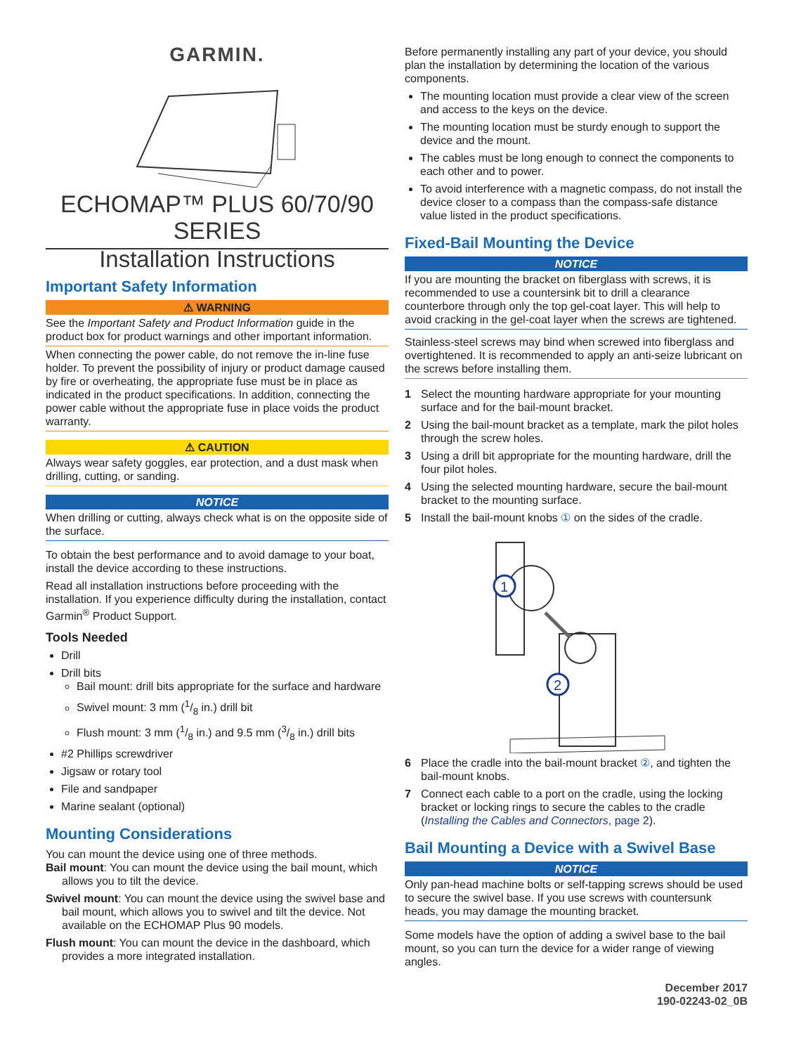GARMIN.
ECHOMAP™ PLUS 60/70/90
SERIES
Installation Instructions
Important Safety Information
⚠ WARNING
See the Important Safety and Product Information guide in the product box for product warnings and other important information.
When connecting the power cable, do not remove the in-line fuse holder. To prevent the possibility of injury or product damage caused by fire or overheating, the appropriate fuse must be in place as indicated in the product specifications. In addition, connecting the power cable without the appropriate fuse in place voids the product warranty.
⚠ CAUTION
Always wear safety goggles, ear protection, and a dust mask when drilling, cutting, or sanding.
NOTICE
When drilling or cutting, always check what is on the opposite side of the surface.
To obtain the best performance and to avoid damage to your boat, install the device according to these instructions.
Read all installation instructions before proceeding with the installation. If you experience difficulty during the installation, contact Garmin<sup>®</sup> Product Support.
Tools Needed
Drill
Drill bits
Bail mount: drill bits appropriate for the surface and hardware
Swivel mount: 3 mm (1/8 in.) drill bit
Flush mount: 3 mm (1/8 in.) and 9.5 mm (3/8 in.) drill bits
#2 Phillips screwdriver
Jigsaw or rotary tool
File and sandpaper
Marine sealant (optional)
Mounting Considerations
You can mount the device using one of three methods.
Bail mount: You can mount the device using the bail mount, which allows you to tilt the device.
Swivel mount: You can mount the device using the swivel base and bail mount, which allows you to swivel and tilt the device. Not available on the ECHOMAP Plus 90 models.
Flush mount: You can mount the device in the dashboard, which provides a more integrated installation.
Before permanently installing any part of your device, you should plan the installation by determining the location of the various components.
The mounting location must provide a clear view of the screen and access to the keys on the device.
The mounting location must be sturdy enough to support the device and the mount.
The cables must be long enough to connect the components to each other and to power.
To avoid interference with a magnetic compass, do not install the device closer to a compass than the compass-safe distance value listed in the product specifications.
Fixed-Bail Mounting the Device
NOTICE
If you are mounting the bracket on fiberglass with screws, it is recommended to use a countersink bit to drill a clearance counterbore through only the top gel-coat layer. This will help to avoid cracking in the gel-coat layer when the screws are tightened.
Stainless-steel screws may bind when screwed into fiberglass and overtightened. It is recommended to apply an anti-seize lubricant on the screws before installing them.
1 Select the mounting hardware appropriate for your mounting surface and for the bail-mount bracket.
2 Using the bail-mount bracket as a template, mark the pilot holes through the screw holes.
3 Using a drill bit appropriate for the mounting hardware, drill the four pilot holes.
4 Using the selected mounting hardware, secure the bail-mount bracket to the mounting surface.
5 Install the bail-mount knobs ① on the sides of the cradle.
1
2
6 Place the cradle into the bail-mount bracket ②, and tighten the bail-mount knobs.
7 Connect each cable to a port on the cradle, using the locking bracket or locking rings to secure the cables to the cradle (Installing the Cables and Connectors, page 2).
Bail Mounting a Device with a Swivel Base
NOTICE
Only pan-head machine bolts or self-tapping screws should be used to secure the swivel base. If you use screws with countersunk heads, you may damage the mounting bracket.
Some models have the option of adding a swivel base to the bail mount, so you can turn the device for a wider range of viewing angles.
December 2017
190-02243-02_0B